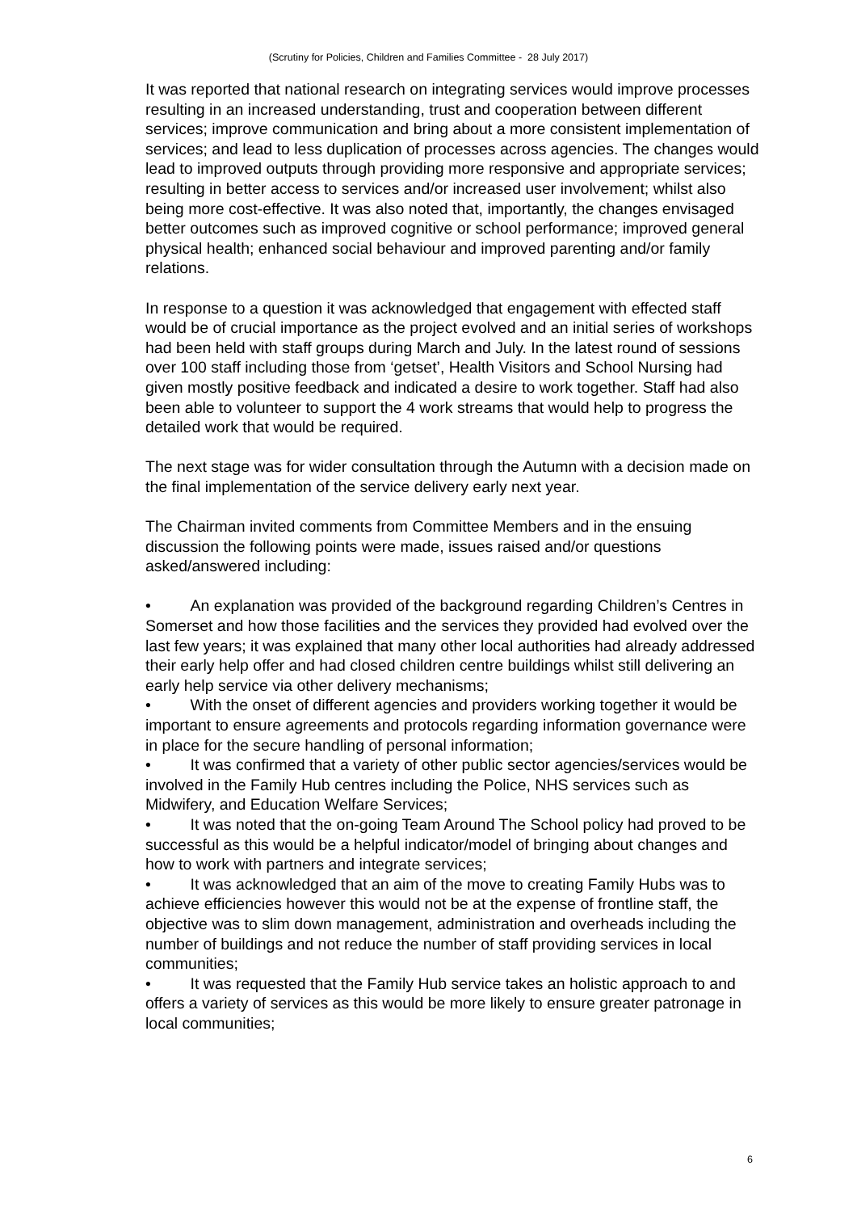(Scrutiny for Policies, Children and Families Committee - 28 July 2017)
It was reported that national research on integrating services would improve processes resulting in an increased understanding, trust and cooperation between different services; improve communication and bring about a more consistent implementation of services; and lead to less duplication of processes across agencies. The changes would lead to improved outputs through providing more responsive and appropriate services; resulting in better access to services and/or increased user involvement; whilst also being more cost-effective. It was also noted that, importantly, the changes envisaged better outcomes such as improved cognitive or school performance; improved general physical health; enhanced social behaviour and improved parenting and/or family relations.
In response to a question it was acknowledged that engagement with effected staff would be of crucial importance as the project evolved and an initial series of workshops had been held with staff groups during March and July. In the latest round of sessions over 100 staff including those from ‘getset’, Health Visitors and School Nursing had given mostly positive feedback and indicated a desire to work together. Staff had also been able to volunteer to support the 4 work streams that would help to progress the detailed work that would be required.
The next stage was for wider consultation through the Autumn with a decision made on the final implementation of the service delivery early next year.
The Chairman invited comments from Committee Members and in the ensuing discussion the following points were made, issues raised and/or questions asked/answered including:
• An explanation was provided of the background regarding Children’s Centres in Somerset and how those facilities and the services they provided had evolved over the last few years; it was explained that many other local authorities had already addressed their early help offer and had closed children centre buildings whilst still delivering an early help service via other delivery mechanisms;
• With the onset of different agencies and providers working together it would be important to ensure agreements and protocols regarding information governance were in place for the secure handling of personal information;
• It was confirmed that a variety of other public sector agencies/services would be involved in the Family Hub centres including the Police, NHS services such as Midwifery, and Education Welfare Services;
• It was noted that the on-going Team Around The School policy had proved to be successful as this would be a helpful indicator/model of bringing about changes and how to work with partners and integrate services;
• It was acknowledged that an aim of the move to creating Family Hubs was to achieve efficiencies however this would not be at the expense of frontline staff, the objective was to slim down management, administration and overheads including the number of buildings and not reduce the number of staff providing services in local communities;
• It was requested that the Family Hub service takes an holistic approach to and offers a variety of services as this would be more likely to ensure greater patronage in local communities;
6